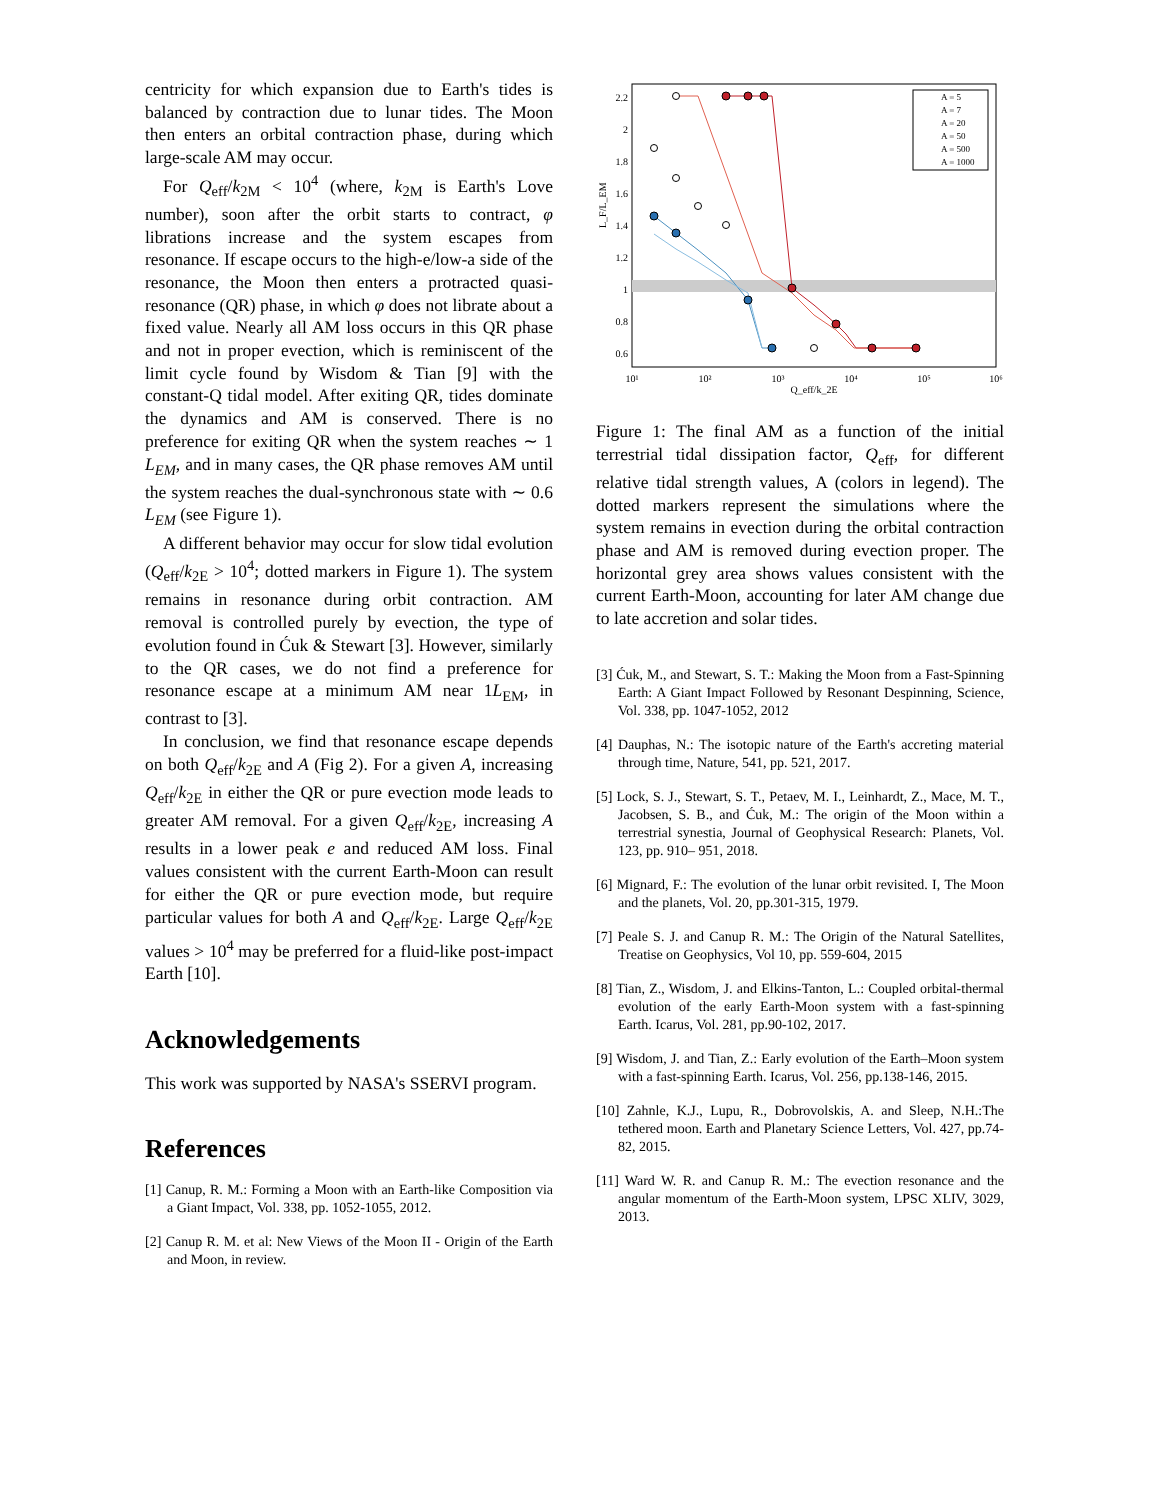centricity for which expansion due to Earth's tides is balanced by contraction due to lunar tides. The Moon then enters an orbital contraction phase, during which large-scale AM may occur.
For Q<sub>eff</sub>/k<sub>2M</sub> < 10<sup>4</sup> (where, k<sub>2M</sub> is Earth's Love number), soon after the orbit starts to contract, φ librations increase and the system escapes from resonance. If escape occurs to the high-e/low-a side of the resonance, the Moon then enters a protracted quasi-resonance (QR) phase, in which φ does not librate about a fixed value. Nearly all AM loss occurs in this QR phase and not in proper evection, which is reminiscent of the limit cycle found by Wisdom & Tian [9] with the constant-Q tidal model. After exiting QR, tides dominate the dynamics and AM is conserved. There is no preference for exiting QR when the system reaches ∼ 1 L<sub>EM</sub>, and in many cases, the QR phase removes AM until the system reaches the dual-synchronous state with ∼ 0.6 L<sub>EM</sub> (see Figure 1).
A different behavior may occur for slow tidal evolution (Q<sub>eff</sub>/k<sub>2E</sub> > 10<sup>4</sup>; dotted markers in Figure 1). The system remains in resonance during orbit contraction. AM removal is controlled purely by evection, the type of evolution found in Ćuk & Stewart [3]. However, similarly to the QR cases, we do not find a preference for resonance escape at a minimum AM near 1L<sub>EM</sub>, in contrast to [3].
In conclusion, we find that resonance escape depends on both Q<sub>eff</sub>/k<sub>2E</sub> and A (Fig 2). For a given A, increasing Q<sub>eff</sub>/k<sub>2E</sub> in either the QR or pure evection mode leads to greater AM removal. For a given Q<sub>eff</sub>/k<sub>2E</sub>, increasing A results in a lower peak e and reduced AM loss. Final values consistent with the current Earth-Moon can result for either the QR or pure evection mode, but require particular values for both A and Q<sub>eff</sub>/k<sub>2E</sub>. Large Q<sub>eff</sub>/k<sub>2E</sub> values > 10<sup>4</sup> may be preferred for a fluid-like post-impact Earth [10].
Acknowledgements
This work was supported by NASA's SSERVI program.
References
[1] Canup, R. M.: Forming a Moon with an Earth-like Composition via a Giant Impact, Vol. 338, pp. 1052-1055, 2012.
[2] Canup R. M. et al: New Views of the Moon II - Origin of the Earth and Moon, in review.
2.2
2
1.8
1.6
1.4
1.2
1
0.8
0.6
10¹
10²
10³
10⁴
10⁵
10⁶
Q_eff/k_2E
L_F/L_EM
A = 5
A = 7
A = 20
A = 50
A = 500
A = 1000
Figure 1: The final AM as a function of the initial terrestrial tidal dissipation factor, Q<sub>eff</sub>, for different relative tidal strength values, A (colors in legend). The dotted markers represent the simulations where the system remains in evection during the orbital contraction phase and AM is removed during evection proper. The horizontal grey area shows values consistent with the current Earth-Moon, accounting for later AM change due to late accretion and solar tides.
[3] Ćuk, M., and Stewart, S. T.: Making the Moon from a Fast-Spinning Earth: A Giant Impact Followed by Resonant Despinning, Science, Vol. 338, pp. 1047-1052, 2012
[4] Dauphas, N.: The isotopic nature of the Earth's accreting material through time, Nature, 541, pp. 521, 2017.
[5] Lock, S. J., Stewart, S. T., Petaev, M. I., Leinhardt, Z., Mace, M. T., Jacobsen, S. B., and Ćuk, M.: The origin of the Moon within a terrestrial synestia, Journal of Geophysical Research: Planets, Vol. 123, pp. 910– 951, 2018.
[6] Mignard, F.: The evolution of the lunar orbit revisited. I, The Moon and the planets, Vol. 20, pp.301-315, 1979.
[7] Peale S. J. and Canup R. M.: The Origin of the Natural Satellites, Treatise on Geophysics, Vol 10, pp. 559-604, 2015
[8] Tian, Z., Wisdom, J. and Elkins-Tanton, L.: Coupled orbital-thermal evolution of the early Earth-Moon system with a fast-spinning Earth. Icarus, Vol. 281, pp.90-102, 2017.
[9] Wisdom, J. and Tian, Z.: Early evolution of the Earth–Moon system with a fast-spinning Earth. Icarus, Vol. 256, pp.138-146, 2015.
[10] Zahnle, K.J., Lupu, R., Dobrovolskis, A. and Sleep, N.H.:The tethered moon. Earth and Planetary Science Letters, Vol. 427, pp.74-82, 2015.
[11] Ward W. R. and Canup R. M.: The evection resonance and the angular momentum of the Earth-Moon system, LPSC XLIV, 3029, 2013.